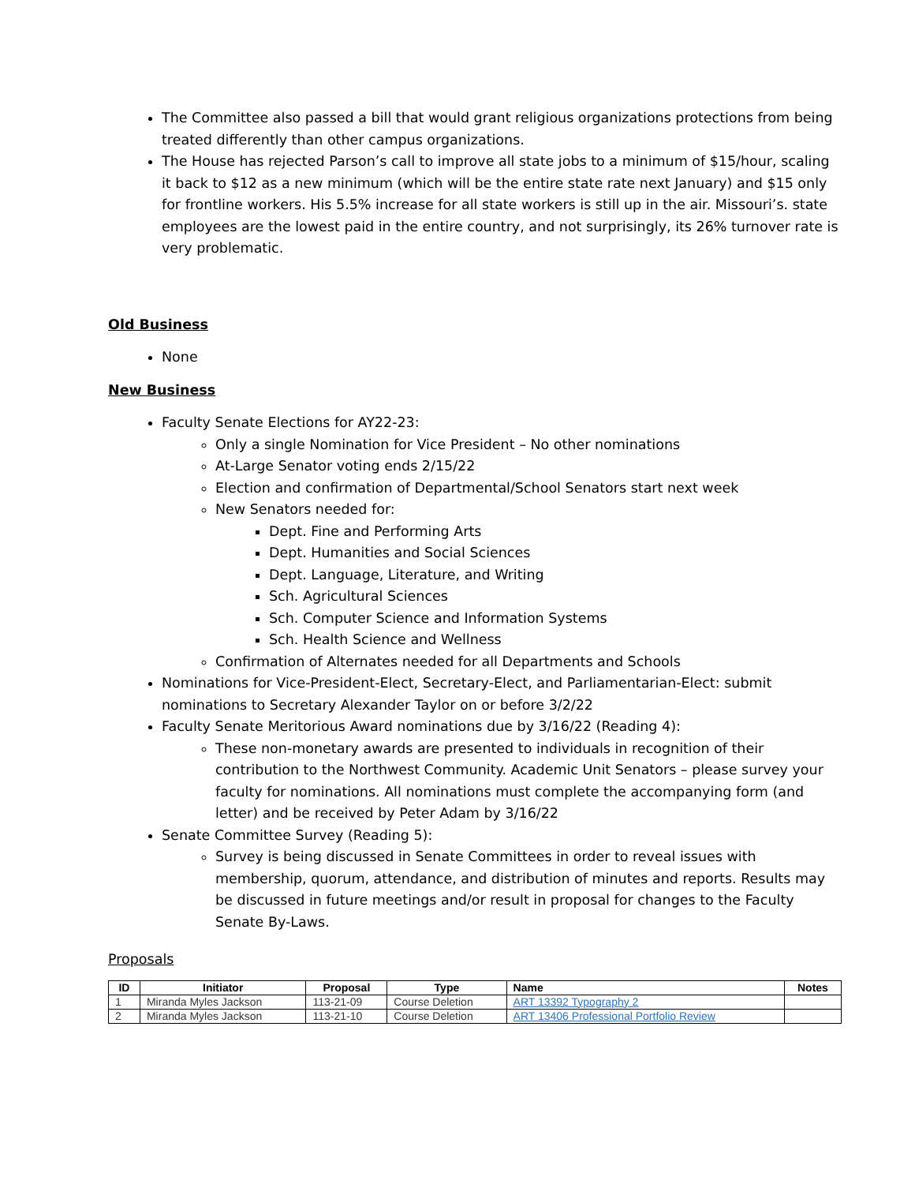The Committee also passed a bill that would grant religious organizations protections from being treated differently than other campus organizations.
The House has rejected Parson’s call to improve all state jobs to a minimum of $15/hour, scaling it back to $12 as a new minimum (which will be the entire state rate next January) and $15 only for frontline workers. His 5.5% increase for all state workers is still up in the air. Missouri’s. state employees are the lowest paid in the entire country, and not surprisingly, its 26% turnover rate is very problematic.
Old Business
None
New Business
Faculty Senate Elections for AY22-23:
Only a single Nomination for Vice President – No other nominations
At-Large Senator voting ends 2/15/22
Election and confirmation of Departmental/School Senators start next week
New Senators needed for:
Dept. Fine and Performing Arts
Dept. Humanities and Social Sciences
Dept. Language, Literature, and Writing
Sch. Agricultural Sciences
Sch. Computer Science and Information Systems
Sch. Health Science and Wellness
Confirmation of Alternates needed for all Departments and Schools
Nominations for Vice-President-Elect, Secretary-Elect, and Parliamentarian-Elect: submit nominations to Secretary Alexander Taylor on or before 3/2/22
Faculty Senate Meritorious Award nominations due by 3/16/22 (Reading 4):
These non-monetary awards are presented to individuals in recognition of their contribution to the Northwest Community. Academic Unit Senators – please survey your faculty for nominations. All nominations must complete the accompanying form (and letter) and be received by Peter Adam by 3/16/22
Senate Committee Survey (Reading 5):
Survey is being discussed in Senate Committees in order to reveal issues with membership, quorum, attendance, and distribution of minutes and reports. Results may be discussed in future meetings and/or result in proposal for changes to the Faculty Senate By-Laws.
Proposals
| ID | Initiator | Proposal | Type | Name | Notes |
| --- | --- | --- | --- | --- | --- |
| 1 | Miranda Myles Jackson | 113-21-09 | Course Deletion | ART 13392 Typography 2 | |
| 2 | Miranda Myles Jackson | 113-21-10 | Course Deletion | ART 13406 Professional Portfolio Review | |